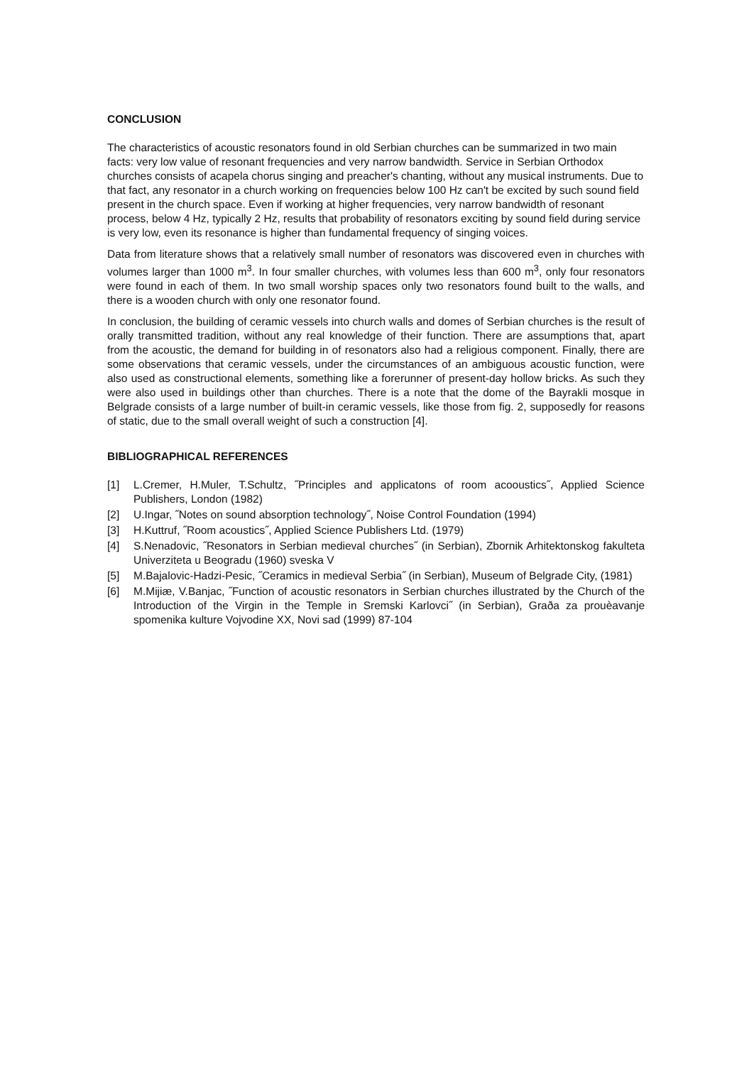CONCLUSION
The characteristics of acoustic resonators found in old Serbian churches can be summarized in two main facts: very low value of resonant frequencies and very narrow bandwidth. Service in Serbian Orthodox churches consists of acapela chorus singing and preacher's chanting, without any musical instruments. Due to that fact, any resonator in a church working on frequencies below 100 Hz can't be excited by such sound field present in the church space. Even if working at higher frequencies, very narrow bandwidth of resonant process, below 4 Hz, typically 2 Hz, results that probability of resonators exciting by sound field during service is very low, even its resonance is higher than fundamental frequency of singing voices.
Data from literature shows that a relatively small number of resonators was discovered even in churches with volumes larger than 1000 m<sup>3</sup>. In four smaller churches, with volumes less than 600 m<sup>3</sup>, only four resonators were found in each of them. In two small worship spaces only two resonators found built to the walls, and there is a wooden church with only one resonator found.
In conclusion, the building of ceramic vessels into church walls and domes of Serbian churches is the result of orally transmitted tradition, without any real knowledge of their function. There are assumptions that, apart from the acoustic, the demand for building in of resonators also had a religious component. Finally, there are some observations that ceramic vessels, under the circumstances of an ambiguous acoustic function, were also used as constructional elements, something like a forerunner of present-day hollow bricks. As such they were also used in buildings other than churches. There is a note that the dome of the Bayrakli mosque in Belgrade consists of a large number of built-in ceramic vessels, like those from fig. 2, supposedly for reasons of static, due to the small overall weight of such a construction [4].
BIBLIOGRAPHICAL REFERENCES
[1] L.Cremer, H.Muler, T.Schultz, ˝Principles and applicatons of room acooustics˝, Applied Science Publishers, London (1982)
[2] U.Ingar, ˝Notes on sound absorption technology˝, Noise Control Foundation (1994)
[3] H.Kuttruf, ˝Room acoustics˝, Applied Science Publishers Ltd. (1979)
[4] S.Nenadovic, ˝Resonators in Serbian medieval churches˝ (in Serbian), Zbornik Arhitektonskog fakulteta Univerziteta u Beogradu (1960) sveska V
[5] M.Bajalovic-Hadzi-Pesic, ˝Ceramics in medieval Serbia˝ (in Serbian), Museum of Belgrade City, (1981)
[6] M.Mijiæ, V.Banjac, ˝Function of acoustic resonators in Serbian churches illustrated by the Church of the Introduction of the Virgin in the Temple in Sremski Karlovci˝ (in Serbian), Graða za prouèavanje spomenika kulture Vojvodine XX, Novi sad (1999) 87-104